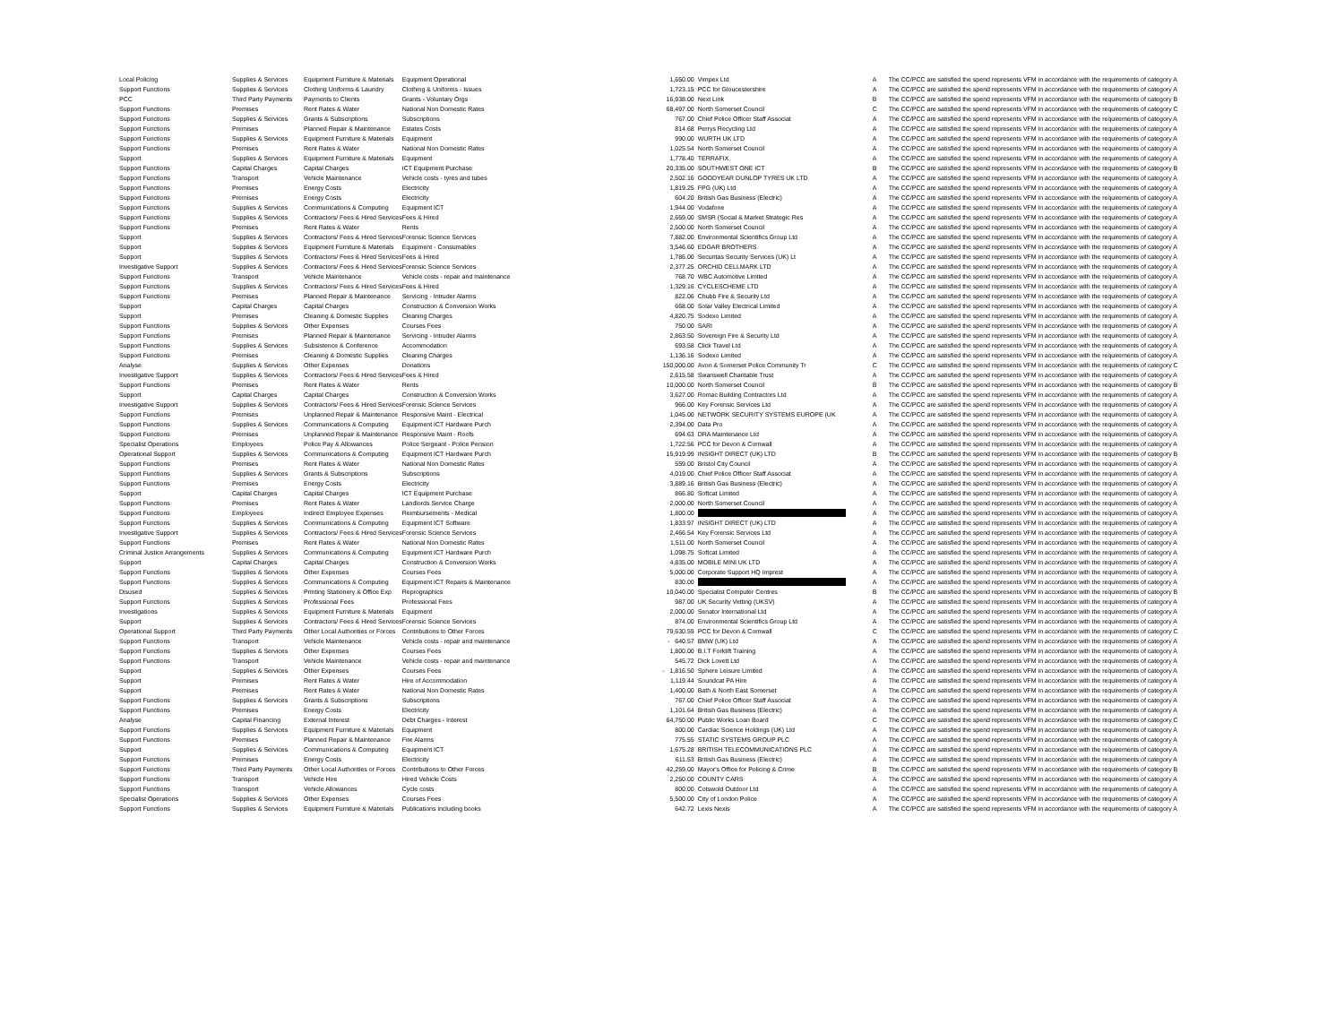| Local Policing | Supplies & Services | Equipment Furniture & Materials | Equipment Operational | 1,650.00 | Vimpex Ltd | A | The CC/PCC are satisfied the spend represents VFM in accordance with the requirements of category A |
| Support Functions | Supplies & Services | Clothing Uniforms & Laundry | Clothing & Uniforms - Issues | 1,723.15 | PCC for Gloucestershire | A | The CC/PCC are satisfied the spend represents VFM in accordance with the requirements of category A |
| PCC | Third Party Payments | Payments to Clients | Grants - Voluntary Orgs | 16,938.00 | Next Link | B | The CC/PCC are satisfied the spend represents VFM in accordance with the requirements of category B |
| Support Functions | Premises | Rent Rates & Water | National Non Domestic Rates | 68,497.00 | North Somerset Council | C | The CC/PCC are satisfied the spend represents VFM in accordance with the requirements of category C |
| Support Functions | Supplies & Services | Grants & Subscriptions | Subscriptions | 767.00 | Chief Police Officer Staff Associat | A | The CC/PCC are satisfied the spend represents VFM in accordance with the requirements of category A |
| Support Functions | Premises | Planned Repair & Maintenance | Estates Costs | 814.68 | Perrys Recycling Ltd | A | The CC/PCC are satisfied the spend represents VFM in accordance with the requirements of category A |
| Support Functions | Supplies & Services | Equipment Furniture & Materials | Equipment | 990.00 | WURTH UK LTD | A | The CC/PCC are satisfied the spend represents VFM in accordance with the requirements of category A |
| Support Functions | Premises | Rent Rates & Water | National Non Domestic Rates | 1,025.54 | North Somerset Council | A | The CC/PCC are satisfied the spend represents VFM in accordance with the requirements of category A |
| Support | Supplies & Services | Equipment Furniture & Materials | Equipment | 1,778.40 | TERRAFIX | A | The CC/PCC are satisfied the spend represents VFM in accordance with the requirements of category A |
| Support Functions | Capital Charges | Capital Charges | ICT Equipment Purchase | 20,335.00 | SOUTHWEST ONE ICT | B | The CC/PCC are satisfied the spend represents VFM in accordance with the requirements of category B |
| Support Functions | Transport | Vehicle Maintenance | Vehicle costs - tyres and tubes | 2,502.16 | GOODYEAR DUNLOP TYRES UK LTD | A | The CC/PCC are satisfied the spend represents VFM in accordance with the requirements of category A |
| Support Functions | Premises | Energy Costs | Electricity | 1,819.25 | FPG (UK) Ltd | A | The CC/PCC are satisfied the spend represents VFM in accordance with the requirements of category A |
| Support Functions | Premises | Energy Costs | Electricity | 604.20 | British Gas Business (Electric) | A | The CC/PCC are satisfied the spend represents VFM in accordance with the requirements of category A |
| Support Functions | Supplies & Services | Communications & Computing | Equipment ICT | 1,944.00 | Vodafone | A | The CC/PCC are satisfied the spend represents VFM in accordance with the requirements of category A |
| Support Functions | Supplies & Services | Contractors/ Fees & Hired Services | Fees & Hired | 2,659.00 | SMSR (Social & Market Strategic Res | A | The CC/PCC are satisfied the spend represents VFM in accordance with the requirements of category A |
| Support Functions | Premises | Rent Rates & Water | Rents | 2,500.00 | North Somerset Council | A | The CC/PCC are satisfied the spend represents VFM in accordance with the requirements of category A |
| Support | Supplies & Services | Contractors/ Fees & Hired Services | Forensic Science Services | 7,882.00 | Environmental Scientifics Group Ltd | A | The CC/PCC are satisfied the spend represents VFM in accordance with the requirements of category A |
| Support | Supplies & Services | Equipment Furniture & Materials | Equipment - Consumables | 3,546.60 | EDGAR BROTHERS | A | The CC/PCC are satisfied the spend represents VFM in accordance with the requirements of category A |
| Support | Supplies & Services | Contractors/ Fees & Hired Services | Fees & Hired | 1,786.00 | Securitas Security Services (UK) Lt | A | The CC/PCC are satisfied the spend represents VFM in accordance with the requirements of category A |
| Investigative Support | Supplies & Services | Contractors/ Fees & Hired Services | Forensic Science Services | 2,377.25 | ORCHID CELLMARK LTD | A | The CC/PCC are satisfied the spend represents VFM in accordance with the requirements of category A |
| Support Functions | Transport | Vehicle Maintenance | Vehicle costs - repair and maintenance | 768.70 | WBC Automotive Limited | A | The CC/PCC are satisfied the spend represents VFM in accordance with the requirements of category A |
| Support Functions | Supplies & Services | Contractors/ Fees & Hired Services | Fees & Hired | 1,329.16 | CYCLESCHEME LTD | A | The CC/PCC are satisfied the spend represents VFM in accordance with the requirements of category A |
| Support Functions | Premises | Planned Repair & Maintenance | Servicing - Intruder Alarms | 822.06 | Chubb Fire & Security Ltd | A | The CC/PCC are satisfied the spend represents VFM in accordance with the requirements of category A |
| Support | Capital Charges | Capital Charges | Construction & Conversion Works | 668.00 | Solar Valley Electrical Limited | A | The CC/PCC are satisfied the spend represents VFM in accordance with the requirements of category A |
| Support | Premises | Cleaning & Domestic Supplies | Cleaning Charges | 4,820.75 | Sodexo Limited | A | The CC/PCC are satisfied the spend represents VFM in accordance with the requirements of category A |
| Support Functions | Supplies & Services | Other Expenses | Courses Fees | 750.00 | SARI | A | The CC/PCC are satisfied the spend represents VFM in accordance with the requirements of category A |
| Support Functions | Premises | Planned Repair & Maintenance | Servicing - Intruder Alarms | 2,863.50 | Sovereign Fire & Security Ltd | A | The CC/PCC are satisfied the spend represents VFM in accordance with the requirements of category A |
| Support Functions | Supplies & Services | Subsistence & Conference | Accommodation | 693.58 | Click Travel Ltd | A | The CC/PCC are satisfied the spend represents VFM in accordance with the requirements of category A |
| Support Functions | Premises | Cleaning & Domestic Supplies | Cleaning Charges | 1,136.16 | Sodexo Limited | A | The CC/PCC are satisfied the spend represents VFM in accordance with the requirements of category A |
| Analyse | Supplies & Services | Other Expenses | Donations | 150,000.00 | Avon & Somerset Police Community Tr | C | The CC/PCC are satisfied the spend represents VFM in accordance with the requirements of category C |
| Investigative Support | Supplies & Services | Contractors/ Fees & Hired Services | Fees & Hired | 2,615.58 | Swanswell Charitable Trust | A | The CC/PCC are satisfied the spend represents VFM in accordance with the requirements of category A |
| Support Functions | Premises | Rent Rates & Water | Rents | 10,000.00 | North Somerset Council | B | The CC/PCC are satisfied the spend represents VFM in accordance with the requirements of category B |
| Support | Capital Charges | Capital Charges | Construction & Conversion Works | 3,627.00 | Romac Building Contractors Ltd | A | The CC/PCC are satisfied the spend represents VFM in accordance with the requirements of category A |
| Investigative Support | Supplies & Services | Contractors/ Fees & Hired Services | Forensic Science Services | 966.00 | Key Forensic Services Ltd | A | The CC/PCC are satisfied the spend represents VFM in accordance with the requirements of category A |
| Support Functions | Premises | Unplanned Repair & Maintenance | Responsive Maint - Electrical | 1,045.00 | NETWORK SECURITY SYSTEMS EUROPE (UK | A | The CC/PCC are satisfied the spend represents VFM in accordance with the requirements of category A |
| Support Functions | Supplies & Services | Communications & Computing | Equipment ICT Hardware Purch | 2,394.00 | Data Pro | A | The CC/PCC are satisfied the spend represents VFM in accordance with the requirements of category A |
| Support Functions | Premises | Unplanned Repair & Maintenance | Responsive Maint - Roofs | 694.63 | DRA Maintenance Ltd | A | The CC/PCC are satisfied the spend represents VFM in accordance with the requirements of category A |
| Specialist Operations | Employees | Police Pay & Allowances | Police Sergeant - Police Pension | 1,722.56 | PCC for Devon & Cornwall | A | The CC/PCC are satisfied the spend represents VFM in accordance with the requirements of category A |
| Operational Support | Supplies & Services | Communications & Computing | Equipment ICT Hardware Purch | 15,919.99 | INSIGHT DIRECT (UK) LTD | B | The CC/PCC are satisfied the spend represents VFM in accordance with the requirements of category B |
| Support Functions | Premises | Rent Rates & Water | National Non Domestic Rates | 559.00 | Bristol City Council | A | The CC/PCC are satisfied the spend represents VFM in accordance with the requirements of category A |
| Support Functions | Supplies & Services | Grants & Subscriptions | Subscriptions | 4,019.00 | Chief Police Officer Staff Associat | A | The CC/PCC are satisfied the spend represents VFM in accordance with the requirements of category A |
| Support Functions | Premises | Energy Costs | Electricity | 3,889.16 | British Gas Business (Electric) | A | The CC/PCC are satisfied the spend represents VFM in accordance with the requirements of category A |
| Support | Capital Charges | Capital Charges | ICT Equipment Purchase | 866.80 | Softcat Limited | A | The CC/PCC are satisfied the spend represents VFM in accordance with the requirements of category A |
| Support Functions | Premises | Rent Rates & Water | Landlords Service Charge | 2,000.00 | North Somerset Council | A | The CC/PCC are satisfied the spend represents VFM in accordance with the requirements of category A |
| Support Functions | Employees | Indirect Employee Expenses | Reimbursements - Medical | 1,800.00 | | A | The CC/PCC are satisfied the spend represents VFM in accordance with the requirements of category A |
| Support Functions | Supplies & Services | Communications & Computing | Equipment ICT Software | 1,833.97 | INSIGHT DIRECT (UK) LTD | A | The CC/PCC are satisfied the spend represents VFM in accordance with the requirements of category A |
| Investigative Support | Supplies & Services | Contractors/ Fees & Hired Services | Forensic Science Services | 2,466.54 | Key Forensic Services Ltd | A | The CC/PCC are satisfied the spend represents VFM in accordance with the requirements of category A |
| Support Functions | Premises | Rent Rates & Water | National Non Domestic Rates | 1,511.00 | North Somerset Council | A | The CC/PCC are satisfied the spend represents VFM in accordance with the requirements of category A |
| Criminal Justice Arrangements | Supplies & Services | Communications & Computing | Equipment ICT Hardware Purch | 1,098.75 | Softcat Limited | A | The CC/PCC are satisfied the spend represents VFM in accordance with the requirements of category A |
| Support | Capital Charges | Capital Charges | Construction & Conversion Works | 4,835.00 | MOBILE MINI UK LTD | A | The CC/PCC are satisfied the spend represents VFM in accordance with the requirements of category A |
| Support Functions | Supplies & Services | Other Expenses | Courses Fees | 5,000.00 | Corporate Support HQ Imprest | A | The CC/PCC are satisfied the spend represents VFM in accordance with the requirements of category A |
| Support Functions | Supplies & Services | Communications & Computing | Equipment ICT Repairs & Maintenance | 830.00 | | A | The CC/PCC are satisfied the spend represents VFM in accordance with the requirements of category A |
| Disused | Supplies & Services | Printing Stationery & Office Exp | Reprographics | 10,040.00 | Specialist Computer Centres | B | The CC/PCC are satisfied the spend represents VFM in accordance with the requirements of category B |
| Support Functions | Supplies & Services | Professional Fees | Professional Fees | 987.00 | UK Security Vetting (UKSV) | A | The CC/PCC are satisfied the spend represents VFM in accordance with the requirements of category A |
| Investigations | Supplies & Services | Equipment Furniture & Materials | Equipment | 2,000.00 | Senator International Ltd | A | The CC/PCC are satisfied the spend represents VFM in accordance with the requirements of category A |
| Support | Supplies & Services | Contractors/ Fees & Hired Services | Forensic Science Services | 874.00 | Environmental Scientifics Group Ltd | A | The CC/PCC are satisfied the spend represents VFM in accordance with the requirements of category A |
| Operational Support | Third Party Payments | Other Local Authorities or Forces | Contributions to Other Forces | 79,630.59 | PCC for Devon & Cornwall | C | The CC/PCC are satisfied the spend represents VFM in accordance with the requirements of category C |
| Support Functions | Transport | Vehicle Maintenance | Vehicle costs - repair and maintenance | - 640.57 | BMW (UK) Ltd | A | The CC/PCC are satisfied the spend represents VFM in accordance with the requirements of category A |
| Support Functions | Supplies & Services | Other Expenses | Courses Fees | 1,800.00 | B.I.T Forklift Training | A | The CC/PCC are satisfied the spend represents VFM in accordance with the requirements of category A |
| Support Functions | Transport | Vehicle Maintenance | Vehicle costs - repair and maintenance | 545.72 | Dick Lovett Ltd | A | The CC/PCC are satisfied the spend represents VFM in accordance with the requirements of category A |
| Support | Supplies & Services | Other Expenses | Courses Fees | - 1,816.50 | Sphere Leisure Limited | A | The CC/PCC are satisfied the spend represents VFM in accordance with the requirements of category A |
| Support | Premises | Rent Rates & Water | Hire of Accommodation | 1,119.44 | Soundcat PA Hire | A | The CC/PCC are satisfied the spend represents VFM in accordance with the requirements of category A |
| Support | Premises | Rent Rates & Water | National Non Domestic Rates | 1,400.00 | Bath & North East Somerset | A | The CC/PCC are satisfied the spend represents VFM in accordance with the requirements of category A |
| Support Functions | Supplies & Services | Grants & Subscriptions | Subscriptions | 767.00 | Chief Police Officer Staff Associat | A | The CC/PCC are satisfied the spend represents VFM in accordance with the requirements of category A |
| Support Functions | Premises | Energy Costs | Electricity | 1,101.64 | British Gas Business (Electric) | A | The CC/PCC are satisfied the spend represents VFM in accordance with the requirements of category A |
| Analyse | Capital Financing | External Interest | Debt Charges - Interest | 64,750.00 | Public Works Loan Board | C | The CC/PCC are satisfied the spend represents VFM in accordance with the requirements of category C |
| Support Functions | Supplies & Services | Equipment Furniture & Materials | Equipment | 800.00 | Cardiac Science Holdings (UK) Ltd | A | The CC/PCC are satisfied the spend represents VFM in accordance with the requirements of category A |
| Support Functions | Premises | Planned Repair & Maintenance | Fire Alarms | 775.55 | STATIC SYSTEMS GROUP PLC | A | The CC/PCC are satisfied the spend represents VFM in accordance with the requirements of category A |
| Support | Supplies & Services | Communications & Computing | Equipment ICT | 1,675.28 | BRITISH TELECOMMUNICATIONS PLC | A | The CC/PCC are satisfied the spend represents VFM in accordance with the requirements of category A |
| Support Functions | Premises | Energy Costs | Electricity | 611.53 | British Gas Business (Electric) | A | The CC/PCC are satisfied the spend represents VFM in accordance with the requirements of category A |
| Support Functions | Third Party Payments | Other Local Authorities or Forces | Contributions to Other Forces | 42,259.00 | Mayor's Office for Policing & Crime | B | The CC/PCC are satisfied the spend represents VFM in accordance with the requirements of category B |
| Support Functions | Transport | Vehicle Hire | Hired Vehicle Costs | 2,250.00 | COUNTY CARS | A | The CC/PCC are satisfied the spend represents VFM in accordance with the requirements of category A |
| Support Functions | Transport | Vehicle Allowances | Cycle costs | 800.00 | Cotswold Outdoor Ltd | A | The CC/PCC are satisfied the spend represents VFM in accordance with the requirements of category A |
| Specialist Operations | Supplies & Services | Other Expenses | Courses Fees | 5,500.00 | City of London Police | A | The CC/PCC are satisfied the spend represents VFM in accordance with the requirements of category A |
| Support Functions | Supplies & Services | Equipment Furniture & Materials | Publications including books | 642.72 | Lexis Nexis | A | The CC/PCC are satisfied the spend represents VFM in accordance with the requirements of category A |